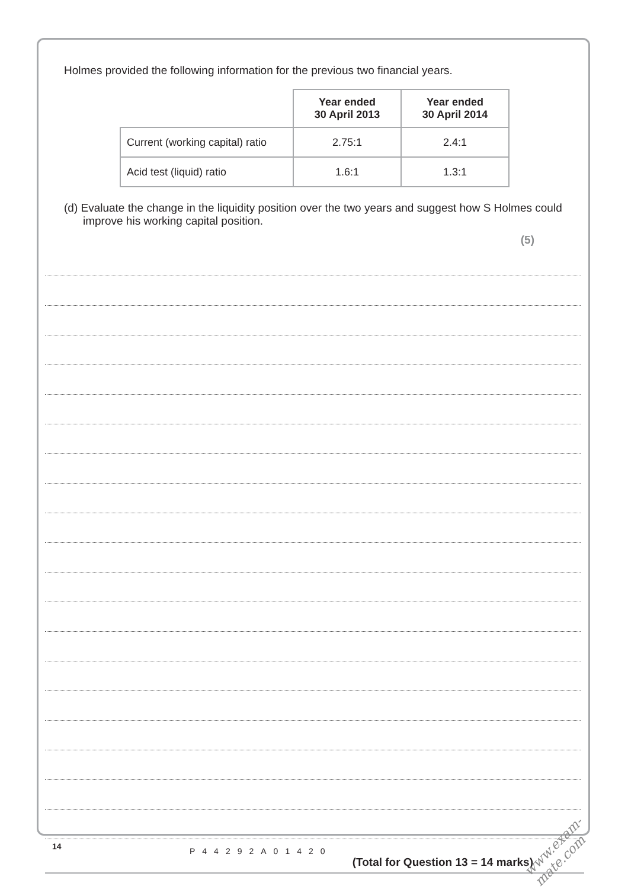Holmes provided the following information for the previous two financial years.
| | Year ended 30 April 2013 | Year ended 30 April 2014 |
| Current (working capital) ratio | 2.75:1 | 2.4:1 |
| Acid test (liquid) ratio | 1.6:1 | 1.3:1 |
(d) Evaluate the change in the liquidity position over the two years and suggest how S Holmes could improve his working capital position.
(5)
(Total for Question 13 = 14 marks)
14 P44292A01420
www.exam-mate.com